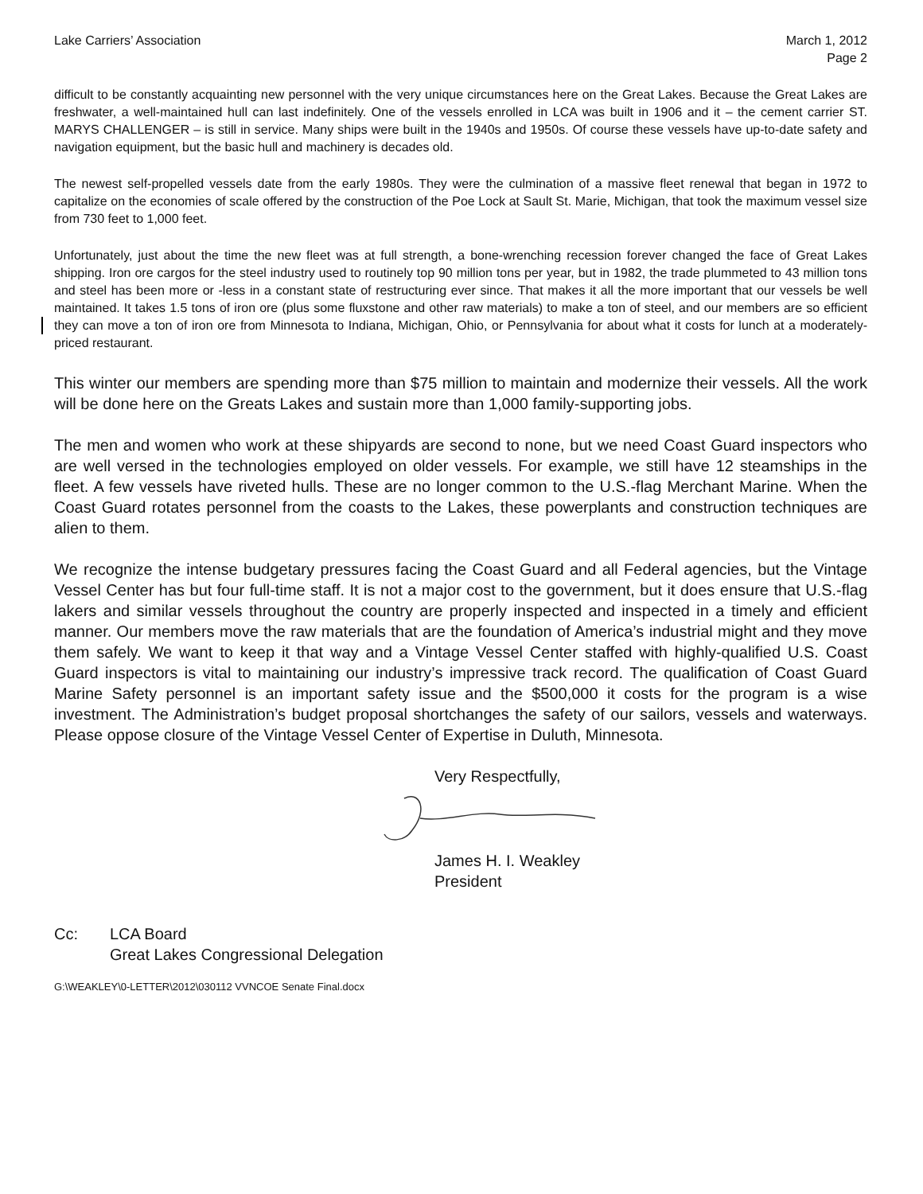Lake Carriers’ Association March 1, 2012
Page 2
difficult to be constantly acquainting new personnel with the very unique circumstances here on the Great Lakes. Because the Great Lakes are freshwater, a well-maintained hull can last indefinitely. One of the vessels enrolled in LCA was built in 1906 and it – the cement carrier ST. MARYS CHALLENGER – is still in service. Many ships were built in the 1940s and 1950s. Of course these vessels have up-to-date safety and navigation equipment, but the basic hull and machinery is decades old.
The newest self-propelled vessels date from the early 1980s. They were the culmination of a massive fleet renewal that began in 1972 to capitalize on the economies of scale offered by the construction of the Poe Lock at Sault St. Marie, Michigan, that took the maximum vessel size from 730 feet to 1,000 feet.
Unfortunately, just about the time the new fleet was at full strength, a bone-wrenching recession forever changed the face of Great Lakes shipping. Iron ore cargos for the steel industry used to routinely top 90 million tons per year, but in 1982, the trade plummeted to 43 million tons and steel has been more or -less in a constant state of restructuring ever since. That makes it all the more important that our vessels be well maintained. It takes 1.5 tons of iron ore (plus some fluxstone and other raw materials) to make a ton of steel, and our members are so efficient they can move a ton of iron ore from Minnesota to Indiana, Michigan, Ohio, or Pennsylvania for about what it costs for lunch at a moderately-priced restaurant.
This winter our members are spending more than $75 million to maintain and modernize their vessels. All the work will be done here on the Greats Lakes and sustain more than 1,000 family-supporting jobs.
The men and women who work at these shipyards are second to none, but we need Coast Guard inspectors who are well versed in the technologies employed on older vessels. For example, we still have 12 steamships in the fleet. A few vessels have riveted hulls. These are no longer common to the U.S.-flag Merchant Marine. When the Coast Guard rotates personnel from the coasts to the Lakes, these powerplants and construction techniques are alien to them.
We recognize the intense budgetary pressures facing the Coast Guard and all Federal agencies, but the Vintage Vessel Center has but four full-time staff. It is not a major cost to the government, but it does ensure that U.S.-flag lakers and similar vessels throughout the country are properly inspected and inspected in a timely and efficient manner. Our members move the raw materials that are the foundation of America’s industrial might and they move them safely. We want to keep it that way and a Vintage Vessel Center staffed with highly-qualified U.S. Coast Guard inspectors is vital to maintaining our industry’s impressive track record. The qualification of Coast Guard Marine Safety personnel is an important safety issue and the $500,000 it costs for the program is a wise investment. The Administration’s budget proposal shortchanges the safety of our sailors, vessels and waterways. Please oppose closure of the Vintage Vessel Center of Expertise in Duluth, Minnesota.
Very Respectfully,
James H. I. Weakley
President
Cc: LCA Board
Great Lakes Congressional Delegation
G:\WEAKLEY\0-LETTER\2012\030112 VVNCOE Senate Final.docx